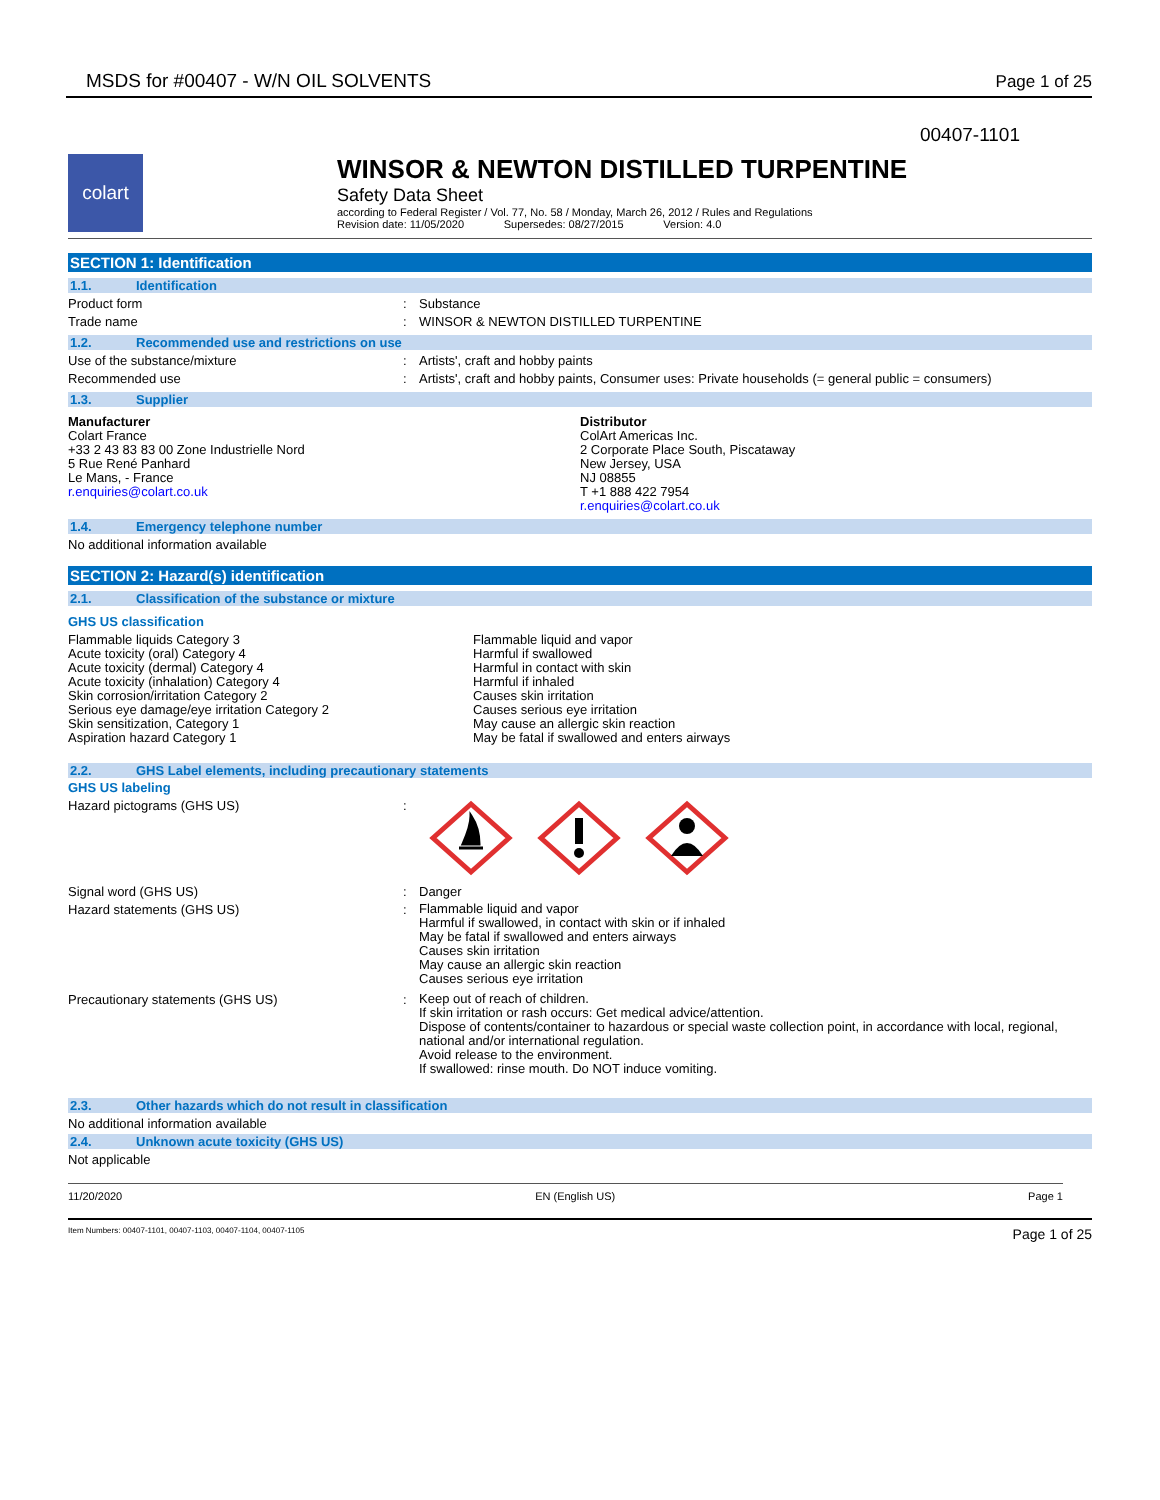MSDS for #00407 - W/N OIL SOLVENTS Page 1 of 25
00407-1101
colart
WINSOR & NEWTON DISTILLED TURPENTINE
Safety Data Sheet
according to Federal Register / Vol. 77, No. 58 / Monday, March 26, 2012 / Rules and Regulations
Revision date: 11/05/2020 Supersedes: 08/27/2015 Version: 4.0
SECTION 1: Identification
1.1. Identification
Product form : Substance
Trade name : WINSOR & NEWTON DISTILLED TURPENTINE
1.2. Recommended use and restrictions on use
Use of the substance/mixture : Artists', craft and hobby paints
Recommended use : Artists', craft and hobby paints, Consumer uses: Private households (= general public = consumers)
1.3. Supplier
Manufacturer
Colart France
+33 2 43 83 83 00 Zone Industrielle Nord
5 Rue René Panhard
Le Mans, - France
r.enquiries@colart.co.uk
Distributor
ColArt Americas Inc.
2 Corporate Place South, Piscataway
New Jersey, USA
NJ 08855
T +1 888 422 7954
r.enquiries@colart.co.uk
1.4. Emergency telephone number
No additional information available
SECTION 2: Hazard(s) identification
2.1. Classification of the substance or mixture
GHS US classification
Flammable liquids Category 3
Acute toxicity (oral) Category 4
Acute toxicity (dermal) Category 4
Acute toxicity (inhalation) Category 4
Skin corrosion/irritation Category 2
Serious eye damage/eye irritation Category 2
Skin sensitization, Category 1
Aspiration hazard Category 1
Flammable liquid and vapor
Harmful if swallowed
Harmful in contact with skin
Harmful if inhaled
Causes skin irritation
Causes serious eye irritation
May cause an allergic skin reaction
May be fatal if swallowed and enters airways
2.2. GHS Label elements, including precautionary statements
GHS US labeling
Hazard pictograms (GHS US) :
Signal word (GHS US) : Danger
Hazard statements (GHS US) :
Flammable liquid and vapor
Harmful if swallowed, in contact with skin or if inhaled
May be fatal if swallowed and enters airways
Causes skin irritation
May cause an allergic skin reaction
Causes serious eye irritation
Precautionary statements (GHS US) :
Keep out of reach of children.
If skin irritation or rash occurs: Get medical advice/attention.
Dispose of contents/container to hazardous or special waste collection point, in accordance with local, regional, national and/or international regulation.
Avoid release to the environment.
If swallowed: rinse mouth. Do NOT induce vomiting.
2.3. Other hazards which do not result in classification
No additional information available
2.4. Unknown acute toxicity (GHS US)
Not applicable
11/20/2020 EN (English US) Page 1
Item Numbers: 00407-1101, 00407-1103, 00407-1104, 00407-1105 Page 1 of 25